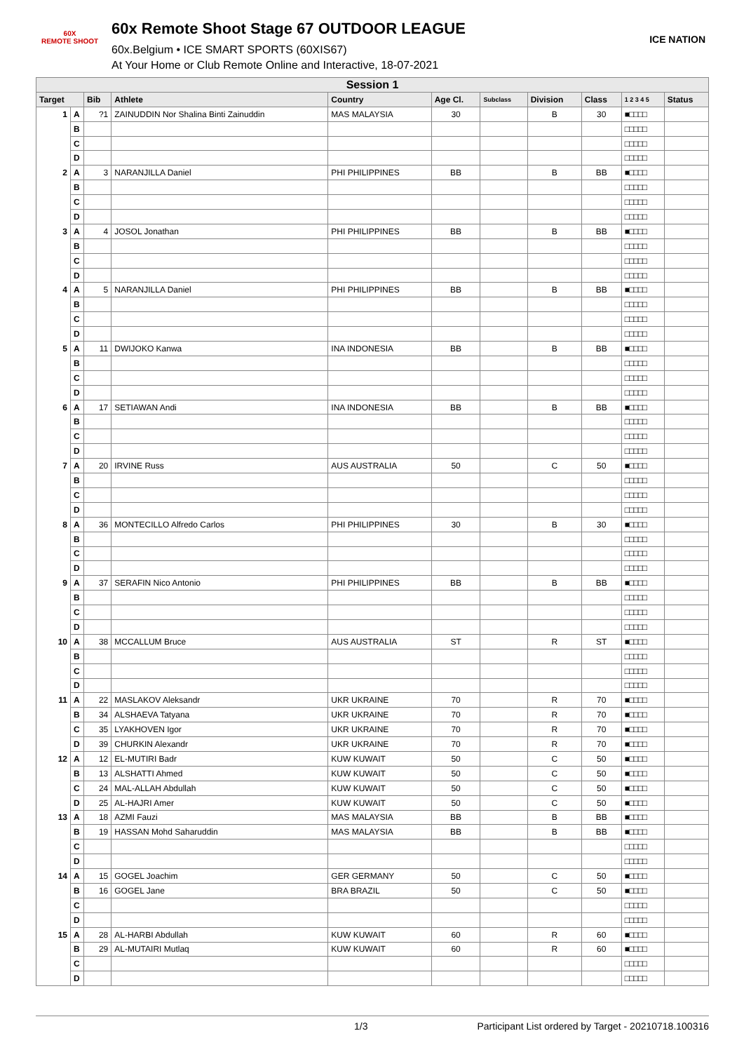60X
REMOTE SHOOT
60x Remote Shoot Stage 67 OUTDOOR LEAGUE
60x.Belgium • ICE SMART SPORTS (60XIS67)
At Your Home or Club Remote Online and Interactive, 18-07-2021
ICE NATION
| Session 1 | | | | | | | | | | |
| --- | --- | --- | --- | --- | --- | --- | --- | --- | --- | --- |
| Target | | Bib | Athlete | Country | Age Cl. | Subclass | Division | Class | 1 2 3 4 5 | Status |
| 1 | A | ?1 | ZAINUDDIN Nor Shalina Binti Zainuddin | MAS MALAYSIA | 30 | | B | 30 | ■□□□□ | |
| | B | | | | | | | | □□□□□ | |
| | C | | | | | | | | □□□□□ | |
| | D | | | | | | | | □□□□□ | |
| 2 | A | 3 | NARANJILLA Daniel | PHI PHILIPPINES | BB | | B | BB | ■□□□□ | |
| | B | | | | | | | | □□□□□ | |
| | C | | | | | | | | □□□□□ | |
| | D | | | | | | | | □□□□□ | |
| 3 | A | 4 | JOSOL Jonathan | PHI PHILIPPINES | BB | | B | BB | ■□□□□ | |
| | B | | | | | | | | □□□□□ | |
| | C | | | | | | | | □□□□□ | |
| | D | | | | | | | | □□□□□ | |
| 4 | A | 5 | NARANJILLA Daniel | PHI PHILIPPINES | BB | | B | BB | ■□□□□ | |
| | B | | | | | | | | □□□□□ | |
| | C | | | | | | | | □□□□□ | |
| | D | | | | | | | | □□□□□ | |
| 5 | A | 11 | DWIJOKO Kanwa | INA INDONESIA | BB | | B | BB | ■□□□□ | |
| | B | | | | | | | | □□□□□ | |
| | C | | | | | | | | □□□□□ | |
| | D | | | | | | | | □□□□□ | |
| 6 | A | 17 | SETIAWAN Andi | INA INDONESIA | BB | | B | BB | ■□□□□ | |
| | B | | | | | | | | □□□□□ | |
| | C | | | | | | | | □□□□□ | |
| | D | | | | | | | | □□□□□ | |
| 7 | A | 20 | IRVINE Russ | AUS AUSTRALIA | 50 | | C | 50 | ■□□□□ | |
| | B | | | | | | | | □□□□□ | |
| | C | | | | | | | | □□□□□ | |
| | D | | | | | | | | □□□□□ | |
| 8 | A | 36 | MONTECILLO Alfredo Carlos | PHI PHILIPPINES | 30 | | B | 30 | ■□□□□ | |
| | B | | | | | | | | □□□□□ | |
| | C | | | | | | | | □□□□□ | |
| | D | | | | | | | | □□□□□ | |
| 9 | A | 37 | SERAFIN Nico Antonio | PHI PHILIPPINES | BB | | B | BB | ■□□□□ | |
| | B | | | | | | | | □□□□□ | |
| | C | | | | | | | | □□□□□ | |
| | D | | | | | | | | □□□□□ | |
| 10 | A | 38 | MCCALLUM Bruce | AUS AUSTRALIA | ST | | R | ST | ■□□□□ | |
| | B | | | | | | | | □□□□□ | |
| | C | | | | | | | | □□□□□ | |
| | D | | | | | | | | □□□□□ | |
| 11 | A | 22 | MASLAKOV Aleksandr | UKR UKRAINE | 70 | | R | 70 | ■□□□□ | |
| | B | 34 | ALSHAEVA Tatyana | UKR UKRAINE | 70 | | R | 70 | ■□□□□ | |
| | C | 35 | LYAKHOVEN Igor | UKR UKRAINE | 70 | | R | 70 | ■□□□□ | |
| | D | 39 | CHURKIN Alexandr | UKR UKRAINE | 70 | | R | 70 | ■□□□□ | |
| 12 | A | 12 | EL-MUTIRI Badr | KUW KUWAIT | 50 | | C | 50 | ■□□□□ | |
| | B | 13 | ALSHATTI Ahmed | KUW KUWAIT | 50 | | C | 50 | ■□□□□ | |
| | C | 24 | MAL-ALLAH Abdullah | KUW KUWAIT | 50 | | C | 50 | ■□□□□ | |
| | D | 25 | AL-HAJRI Amer | KUW KUWAIT | 50 | | C | 50 | ■□□□□ | |
| 13 | A | 18 | AZMI Fauzi | MAS MALAYSIA | BB | | B | BB | ■□□□□ | |
| | B | 19 | HASSAN Mohd Saharuddin | MAS MALAYSIA | BB | | B | BB | ■□□□□ | |
| | C | | | | | | | | □□□□□ | |
| | D | | | | | | | | □□□□□ | |
| 14 | A | 15 | GOGEL Joachim | GER GERMANY | 50 | | C | 50 | ■□□□□ | |
| | B | 16 | GOGEL Jane | BRA BRAZIL | 50 | | C | 50 | ■□□□□ | |
| | C | | | | | | | | □□□□□ | |
| | D | | | | | | | | □□□□□ | |
| 15 | A | 28 | AL-HARBI Abdullah | KUW KUWAIT | 60 | | R | 60 | ■□□□□ | |
| | B | 29 | AL-MUTAIRI Mutlaq | KUW KUWAIT | 60 | | R | 60 | ■□□□□ | |
| | C | | | | | | | | □□□□□ | |
| | D | | | | | | | | □□□□□ | |
1/3 Participant List ordered by Target - 20210718.100316